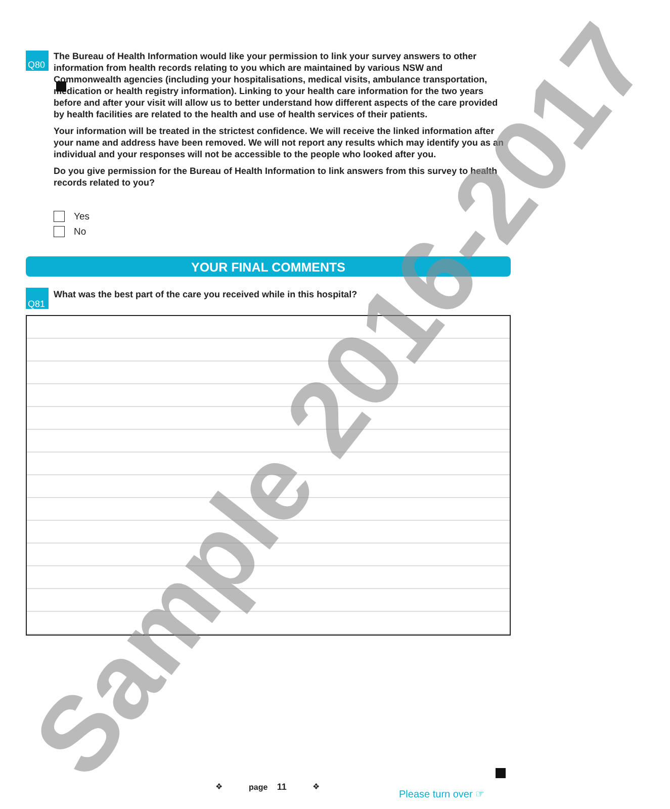Q80
The Bureau of Health Information would like your permission to link your survey answers to other information from health records relating to you which are maintained by various NSW and Commonwealth agencies (including your hospitalisations, medical visits, ambulance transportation, medication or health registry information). Linking to your health care information for the two years before and after your visit will allow us to better understand how different aspects of the care provided by health facilities are related to the health and use of health services of their patients.
Your information will be treated in the strictest confidence. We will receive the linked information after your name and address have been removed. We will not report any results which may identify you as an individual and your responses will not be accessible to the people who looked after you.
Do you give permission for the Bureau of Health Information to link answers from this survey to health records related to you?
Yes
No
YOUR FINAL COMMENTS
Q81
What was the best part of the care you received while in this hospital?
Sample 2016-2017
❖ page 11 ❖
Please turn over ☞